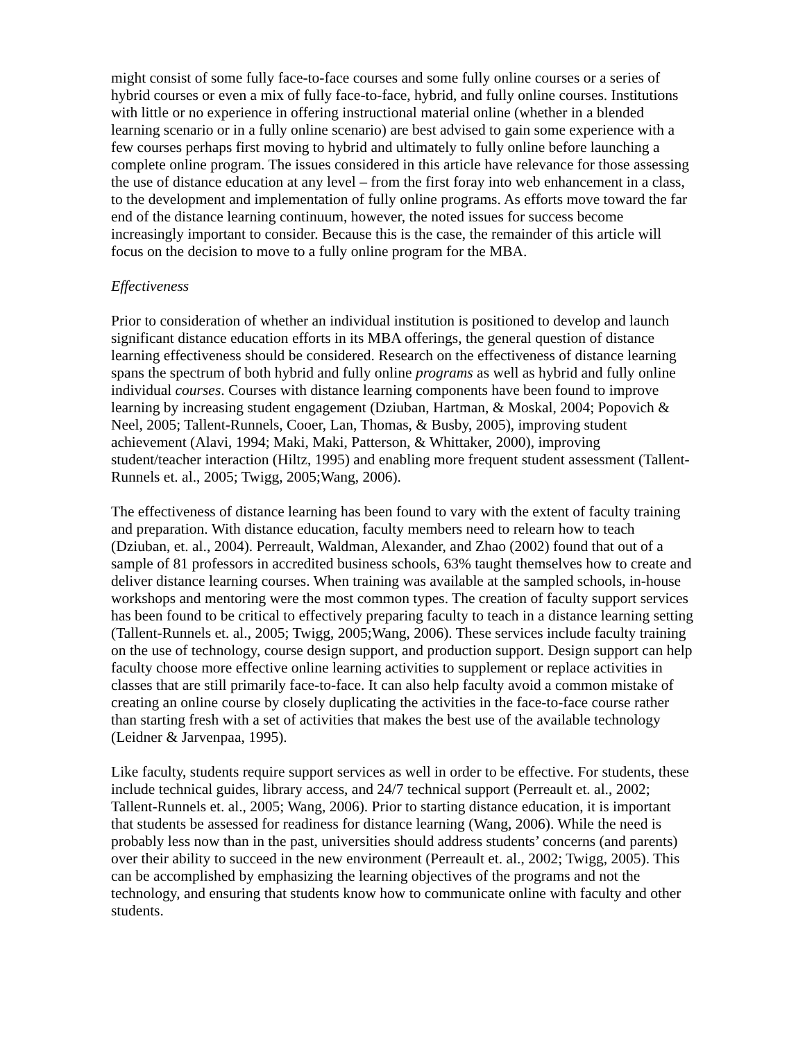might consist of some fully face-to-face courses and some fully online courses or a series of hybrid courses or even a mix of fully face-to-face, hybrid, and fully online courses. Institutions with little or no experience in offering instructional material online (whether in a blended learning scenario or in a fully online scenario) are best advised to gain some experience with a few courses perhaps first moving to hybrid and ultimately to fully online before launching a complete online program. The issues considered in this article have relevance for those assessing the use of distance education at any level – from the first foray into web enhancement in a class, to the development and implementation of fully online programs. As efforts move toward the far end of the distance learning continuum, however, the noted issues for success become increasingly important to consider. Because this is the case, the remainder of this article will focus on the decision to move to a fully online program for the MBA.
Effectiveness
Prior to consideration of whether an individual institution is positioned to develop and launch significant distance education efforts in its MBA offerings, the general question of distance learning effectiveness should be considered. Research on the effectiveness of distance learning spans the spectrum of both hybrid and fully online programs as well as hybrid and fully online individual courses. Courses with distance learning components have been found to improve learning by increasing student engagement (Dziuban, Hartman, & Moskal, 2004; Popovich & Neel, 2005; Tallent-Runnels, Cooer, Lan, Thomas, & Busby, 2005), improving student achievement (Alavi, 1994; Maki, Maki, Patterson, & Whittaker, 2000), improving student/teacher interaction (Hiltz, 1995) and enabling more frequent student assessment (Tallent-Runnels et. al., 2005; Twigg, 2005;Wang, 2006).
The effectiveness of distance learning has been found to vary with the extent of faculty training and preparation. With distance education, faculty members need to relearn how to teach (Dziuban, et. al., 2004). Perreault, Waldman, Alexander, and Zhao (2002) found that out of a sample of 81 professors in accredited business schools, 63% taught themselves how to create and deliver distance learning courses. When training was available at the sampled schools, in-house workshops and mentoring were the most common types. The creation of faculty support services has been found to be critical to effectively preparing faculty to teach in a distance learning setting (Tallent-Runnels et. al., 2005; Twigg, 2005;Wang, 2006). These services include faculty training on the use of technology, course design support, and production support. Design support can help faculty choose more effective online learning activities to supplement or replace activities in classes that are still primarily face-to-face. It can also help faculty avoid a common mistake of creating an online course by closely duplicating the activities in the face-to-face course rather than starting fresh with a set of activities that makes the best use of the available technology (Leidner & Jarvenpaa, 1995).
Like faculty, students require support services as well in order to be effective. For students, these include technical guides, library access, and 24/7 technical support (Perreault et. al., 2002; Tallent-Runnels et. al., 2005; Wang, 2006). Prior to starting distance education, it is important that students be assessed for readiness for distance learning (Wang, 2006). While the need is probably less now than in the past, universities should address students’ concerns (and parents) over their ability to succeed in the new environment (Perreault et. al., 2002; Twigg, 2005). This can be accomplished by emphasizing the learning objectives of the programs and not the technology, and ensuring that students know how to communicate online with faculty and other students.